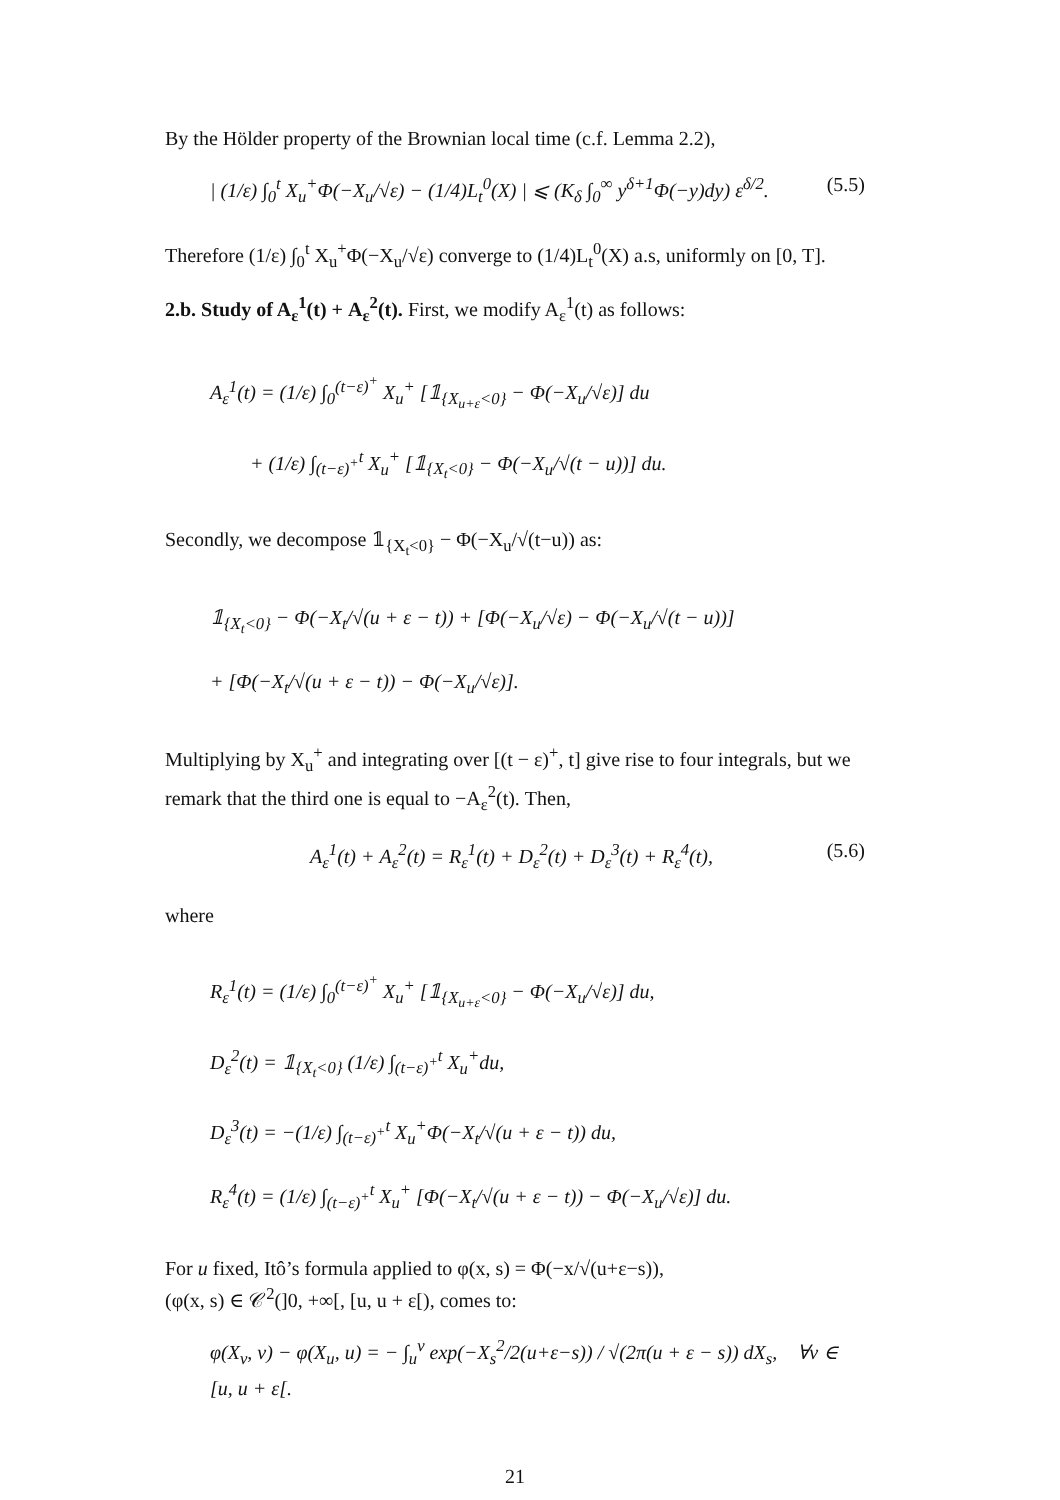By the Hölder property of the Brownian local time (c.f. Lemma 2.2),
| (1/ε) ∫<sub>0</sub><sup>t</sup> X<sub>u</sub><sup>+</sup>Φ(−X<sub>u</sub>/√ε) − (1/4)L<sub>t</sub><sup>0</sup>(X) | ⩽ (K<sub>δ</sub> ∫<sub>0</sub><sup>∞</sup> y<sup>δ+1</sup>Φ(−y)dy) ε<sup>δ/2</sup>.
(5.5)
Therefore (1/ε) ∫<sub>0</sub><sup>t</sup> X<sub>u</sub><sup>+</sup>Φ(−X<sub>u</sub>/√ε) converge to (1/4)L<sub>t</sub><sup>0</sup>(X) a.s, uniformly on [0, T].
2.b. Study of A<sub>ε</sub><sup>1</sup>(t) + A<sub>ε</sub><sup>2</sup>(t). First, we modify A<sub>ε</sub><sup>1</sup>(t) as follows:
A<sub>ε</sub><sup>1</sup>(t) = (1/ε) ∫<sub>0</sub><sup>(t−ε)<sup>+</sup></sup> X<sub>u</sub><sup>+</sup> [𝟙<sub>{X<sub>u+ε</sub><0}</sub> − Φ(−X<sub>u</sub>/√ε)] du
+ (1/ε) ∫<sub>(t−ε)<sup>+</sup></sub><sup>t</sup> X<sub>u</sub><sup>+</sup> [𝟙<sub>{X<sub>t</sub><0}</sub> − Φ(−X<sub>u</sub>/√(t − u))] du.
Secondly, we decompose 𝟙<sub>{X<sub>t</sub><0}</sub> − Φ(−X<sub>u</sub>/√(t−u)) as:
𝟙<sub>{X<sub>t</sub><0}</sub> − Φ(−X<sub>t</sub>/√(u + ε − t)) + [Φ(−X<sub>u</sub>/√ε) − Φ(−X<sub>u</sub>/√(t − u))]
+ [Φ(−X<sub>t</sub>/√(u + ε − t)) − Φ(−X<sub>u</sub>/√ε)].
Multiplying by X<sub>u</sub><sup>+</sup> and integrating over [(t − ε)<sup>+</sup>, t] give rise to four integrals, but we remark that the third one is equal to −A<sub>ε</sub><sup>2</sup>(t). Then,
A<sub>ε</sub><sup>1</sup>(t) + A<sub>ε</sub><sup>2</sup>(t) = R<sub>ε</sub><sup>1</sup>(t) + D<sub>ε</sub><sup>2</sup>(t) + D<sub>ε</sub><sup>3</sup>(t) + R<sub>ε</sub><sup>4</sup>(t),
(5.6)
where
R<sub>ε</sub><sup>1</sup>(t) = (1/ε) ∫<sub>0</sub><sup>(t−ε)<sup>+</sup></sup> X<sub>u</sub><sup>+</sup> [𝟙<sub>{X<sub>u+ε</sub><0}</sub> − Φ(−X<sub>u</sub>/√ε)] du,
D<sub>ε</sub><sup>2</sup>(t) = 𝟙<sub>{X<sub>t</sub><0}</sub> (1/ε) ∫<sub>(t−ε)<sup>+</sup></sub><sup>t</sup> X<sub>u</sub><sup>+</sup>du,
D<sub>ε</sub><sup>3</sup>(t) = −(1/ε) ∫<sub>(t−ε)<sup>+</sup></sub><sup>t</sup> X<sub>u</sub><sup>+</sup>Φ(−X<sub>t</sub>/√(u + ε − t)) du,
R<sub>ε</sub><sup>4</sup>(t) = (1/ε) ∫<sub>(t−ε)<sup>+</sup></sub><sup>t</sup> X<sub>u</sub><sup>+</sup> [Φ(−X<sub>t</sub>/√(u + ε − t)) − Φ(−X<sub>u</sub>/√ε)] du.
For u fixed, Itô’s formula applied to φ(x, s) = Φ(−x/√(u+ε−s)),
(φ(x, s) ∈ 𝒞<sup>2</sup>(]0, +∞[, [u, u + ε[), comes to:
φ(X<sub>v</sub>, v) − φ(X<sub>u</sub>, u) = − ∫<sub>u</sub><sup>v</sup> exp(−X<sub>s</sub><sup>2</sup>/2(u+ε−s)) / √(2π(u + ε − s)) dX<sub>s</sub>, ∀v ∈ [u, u + ε[.
21